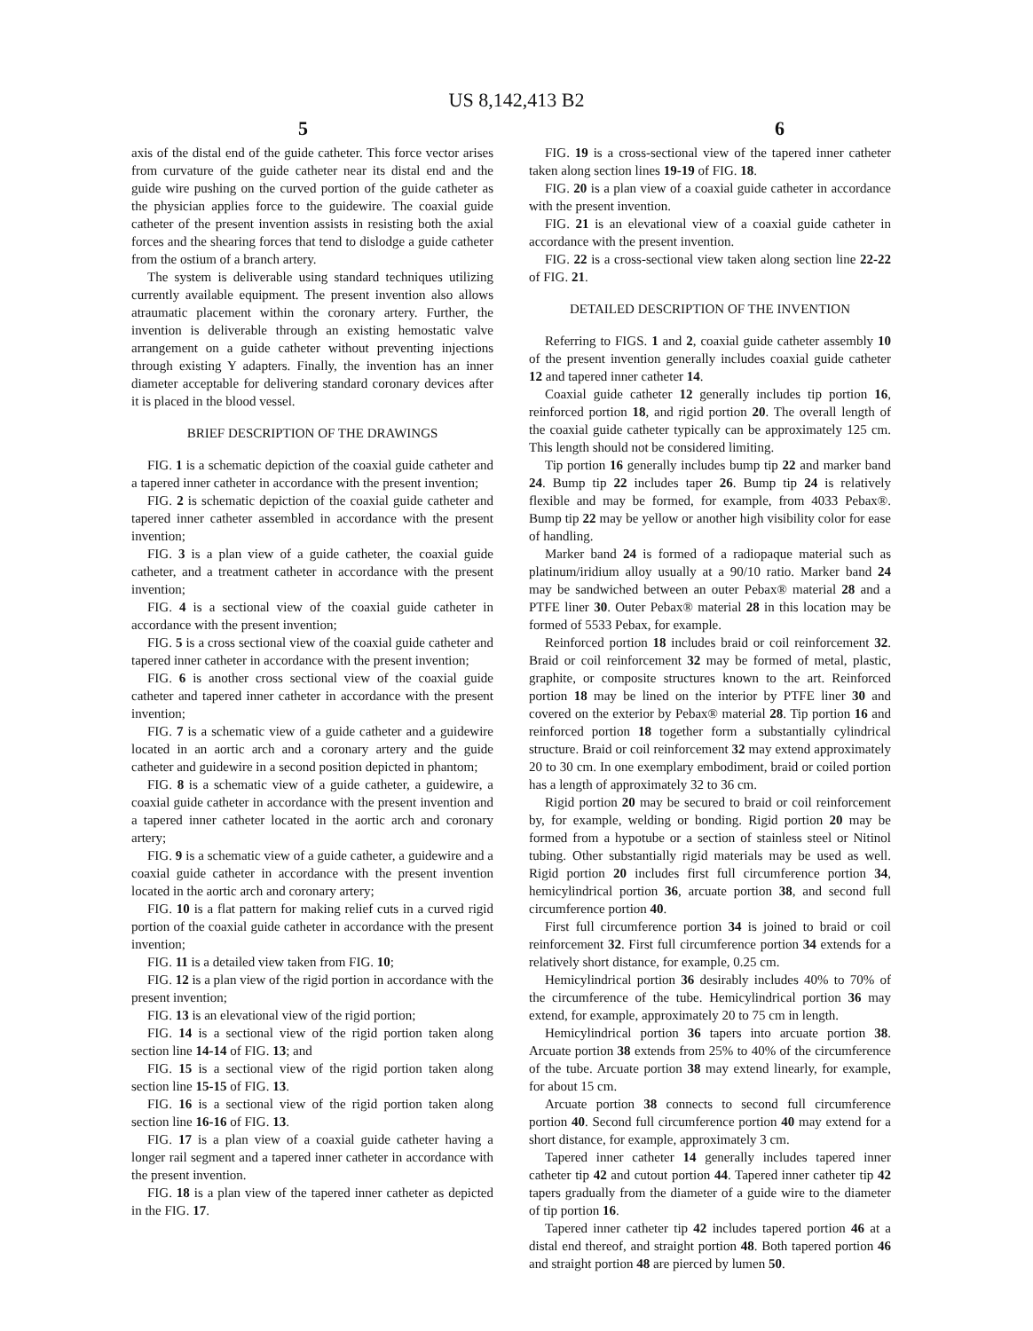US 8,142,413 B2
5 6
axis of the distal end of the guide catheter. This force vector arises from curvature of the guide catheter near its distal end and the guide wire pushing on the curved portion of the guide catheter as the physician applies force to the guidewire. The coaxial guide catheter of the present invention assists in resisting both the axial forces and the shearing forces that tend to dislodge a guide catheter from the ostium of a branch artery.
The system is deliverable using standard techniques utilizing currently available equipment. The present invention also allows atraumatic placement within the coronary artery. Further, the invention is deliverable through an existing hemostatic valve arrangement on a guide catheter without preventing injections through existing Y adapters. Finally, the invention has an inner diameter acceptable for delivering standard coronary devices after it is placed in the blood vessel.
BRIEF DESCRIPTION OF THE DRAWINGS
FIG. 1 is a schematic depiction of the coaxial guide catheter and a tapered inner catheter in accordance with the present invention;
FIG. 2 is schematic depiction of the coaxial guide catheter and tapered inner catheter assembled in accordance with the present invention;
FIG. 3 is a plan view of a guide catheter, the coaxial guide catheter, and a treatment catheter in accordance with the present invention;
FIG. 4 is a sectional view of the coaxial guide catheter in accordance with the present invention;
FIG. 5 is a cross sectional view of the coaxial guide catheter and tapered inner catheter in accordance with the present invention;
FIG. 6 is another cross sectional view of the coaxial guide catheter and tapered inner catheter in accordance with the present invention;
FIG. 7 is a schematic view of a guide catheter and a guidewire located in an aortic arch and a coronary artery and the guide catheter and guidewire in a second position depicted in phantom;
FIG. 8 is a schematic view of a guide catheter, a guidewire, a coaxial guide catheter in accordance with the present invention and a tapered inner catheter located in the aortic arch and coronary artery;
FIG. 9 is a schematic view of a guide catheter, a guidewire and a coaxial guide catheter in accordance with the present invention located in the aortic arch and coronary artery;
FIG. 10 is a flat pattern for making relief cuts in a curved rigid portion of the coaxial guide catheter in accordance with the present invention;
FIG. 11 is a detailed view taken from FIG. 10;
FIG. 12 is a plan view of the rigid portion in accordance with the present invention;
FIG. 13 is an elevational view of the rigid portion;
FIG. 14 is a sectional view of the rigid portion taken along section line 14-14 of FIG. 13; and
FIG. 15 is a sectional view of the rigid portion taken along section line 15-15 of FIG. 13.
FIG. 16 is a sectional view of the rigid portion taken along section line 16-16 of FIG. 13.
FIG. 17 is a plan view of a coaxial guide catheter having a longer rail segment and a tapered inner catheter in accordance with the present invention.
FIG. 18 is a plan view of the tapered inner catheter as depicted in the FIG. 17.
FIG. 19 is a cross-sectional view of the tapered inner catheter taken along section lines 19-19 of FIG. 18.
FIG. 20 is a plan view of a coaxial guide catheter in accordance with the present invention.
FIG. 21 is an elevational view of a coaxial guide catheter in accordance with the present invention.
FIG. 22 is a cross-sectional view taken along section line 22-22 of FIG. 21.
DETAILED DESCRIPTION OF THE INVENTION
Referring to FIGS. 1 and 2, coaxial guide catheter assembly 10 of the present invention generally includes coaxial guide catheter 12 and tapered inner catheter 14.
Coaxial guide catheter 12 generally includes tip portion 16, reinforced portion 18, and rigid portion 20. The overall length of the coaxial guide catheter typically can be approximately 125 cm. This length should not be considered limiting.
Tip portion 16 generally includes bump tip 22 and marker band 24. Bump tip 22 includes taper 26. Bump tip 24 is relatively flexible and may be formed, for example, from 4033 Pebax®. Bump tip 22 may be yellow or another high visibility color for ease of handling.
Marker band 24 is formed of a radiopaque material such as platinum/iridium alloy usually at a 90/10 ratio. Marker band 24 may be sandwiched between an outer Pebax® material 28 and a PTFE liner 30. Outer Pebax® material 28 in this location may be formed of 5533 Pebax, for example.
Reinforced portion 18 includes braid or coil reinforcement 32. Braid or coil reinforcement 32 may be formed of metal, plastic, graphite, or composite structures known to the art. Reinforced portion 18 may be lined on the interior by PTFE liner 30 and covered on the exterior by Pebax® material 28. Tip portion 16 and reinforced portion 18 together form a substantially cylindrical structure. Braid or coil reinforcement 32 may extend approximately 20 to 30 cm. In one exemplary embodiment, braid or coiled portion has a length of approximately 32 to 36 cm.
Rigid portion 20 may be secured to braid or coil reinforcement by, for example, welding or bonding. Rigid portion 20 may be formed from a hypotube or a section of stainless steel or Nitinol tubing. Other substantially rigid materials may be used as well. Rigid portion 20 includes first full circumference portion 34, hemicylindrical portion 36, arcuate portion 38, and second full circumference portion 40.
First full circumference portion 34 is joined to braid or coil reinforcement 32. First full circumference portion 34 extends for a relatively short distance, for example, 0.25 cm.
Hemicylindrical portion 36 desirably includes 40% to 70% of the circumference of the tube. Hemicylindrical portion 36 may extend, for example, approximately 20 to 75 cm in length.
Hemicylindrical portion 36 tapers into arcuate portion 38. Arcuate portion 38 extends from 25% to 40% of the circumference of the tube. Arcuate portion 38 may extend linearly, for example, for about 15 cm.
Arcuate portion 38 connects to second full circumference portion 40. Second full circumference portion 40 may extend for a short distance, for example, approximately 3 cm.
Tapered inner catheter 14 generally includes tapered inner catheter tip 42 and cutout portion 44. Tapered inner catheter tip 42 tapers gradually from the diameter of a guide wire to the diameter of tip portion 16.
Tapered inner catheter tip 42 includes tapered portion 46 at a distal end thereof, and straight portion 48. Both tapered portion 46 and straight portion 48 are pierced by lumen 50.